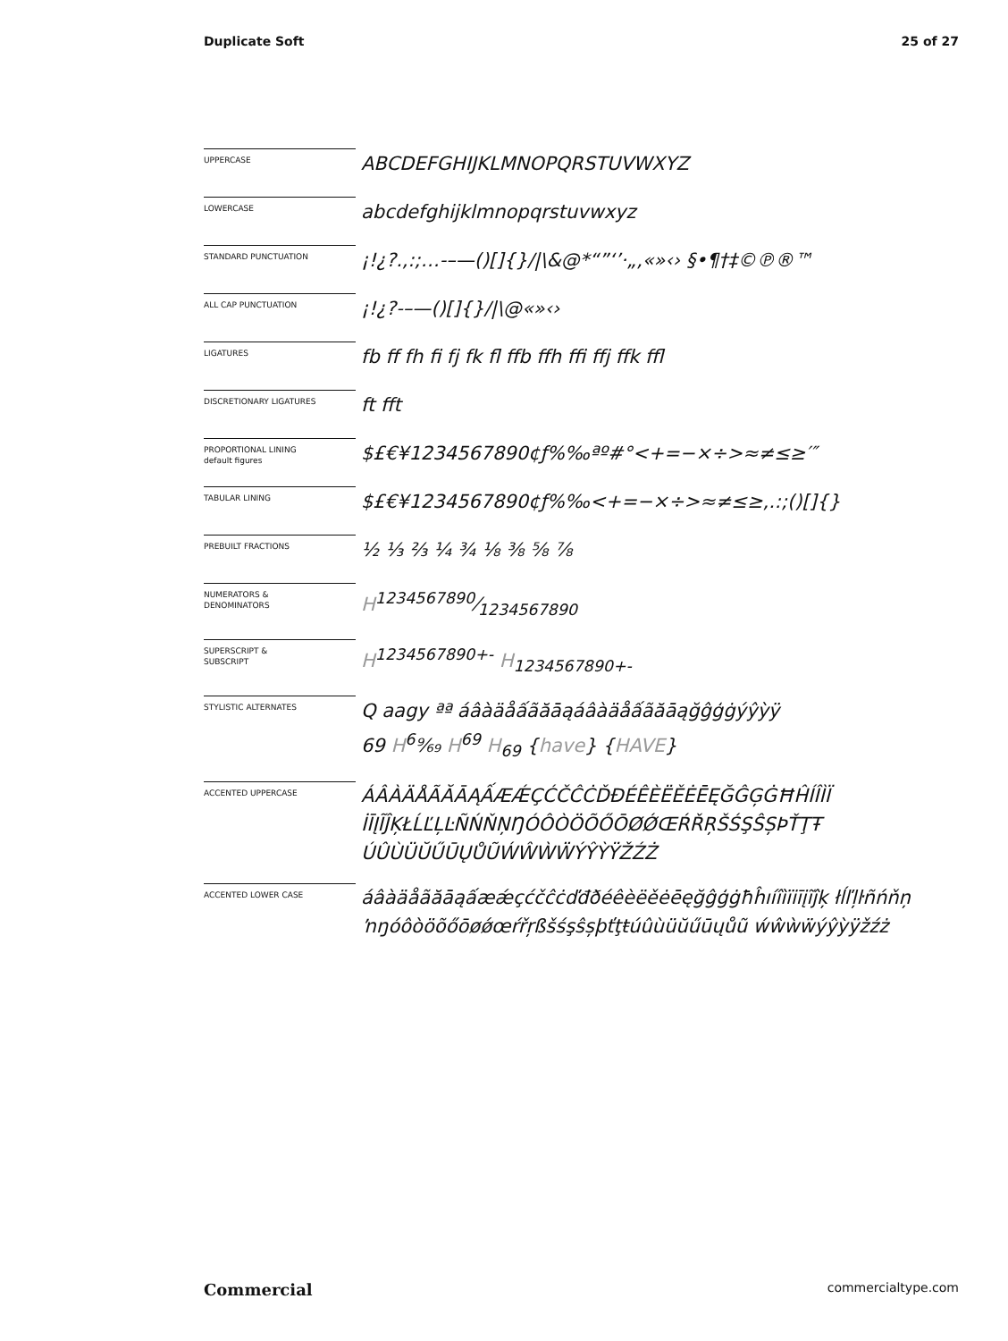Duplicate Soft 25 of 27
| UPPERCASE | ABCDEFGHIJKLMNOPQRSTUVWXYZ |
| LOWERCASE | abcdefghijklmnopqrstuvwxyz |
| STANDARD PUNCTUATION | ¡!¿?.,:;…-–—()[]{}//\&@*“”‘’·„‚«»‹› §•¶†‡©℗®™ |
| ALL CAP PUNCTUATION | ¡!¿?-–—()[]{}//\@«»‹› |
| LIGATURES | fb ff fh fi fj fk fl ffb ffh ffi ffj ffk ffl |
| DISCRETIONARY LIGATURES | ft fft |
| PROPORTIONAL LINING default figures | $£€¥1234567890¢ƒ%‰ªº#°<+=−×÷>≈≠≤≥′″ |
| TABULAR LINING | $£€¥1234567890¢ƒ%‰<+=−×÷>≈≠≤≥,.:;()[]{} |
| PREBUILT FRACTIONS | ½ ⅓ ⅔ ¼ ¾ ⅛ ⅜ ⅝ ⅞ |
| NUMERATORS & DENOMINATORS | H1234567890⁄1234567890 |
| SUPERSCRIPT & SUBSCRIPT | H<sup>1234567890+-</sup> H<sub>1234567890+-</sub> |
| STYLISTIC ALTERNATES | Q aagy ªª áâàäåấãăāąáâàäåấãăāąğĝģġýŷỳÿ 69 H<sup>6</sup>⁹⁄₆₉ H<sup>69</sup> H<sub>69</sub> { have } { HAVE } |
| ACCENTED UPPERCASE | ÁÂÀÄÅÃĂĀĄẤÆǼÇĆČĈĊĎĐÉÊÈËĚĖĒĘĞĜĢĠĦĤÍÎÌÏ İĪĮĨĴĶŁĹĽĻĿÑŃŇŅŊÓÔÒÖÕŐŌØǾŒŔŘŖŠŚŞŜȘÞŤŢŦ ÚÛÙÜŬŰŪŲŮŨẂŴẀẄÝŶỲŸŽŹŻ |
| ACCENTED LOWER CASE | áâàäåãăāąấæǽçćčĉċďđðéêèëěėēęğĝģġħĥıíîìïiīįĩĵķ łĺľļŀñńňņ ŉŋóôòöõőōøǿœŕřŗßšśşŝșþťţŧúûùüŭűūųůũ ẃŵẁẅýŷỳÿžźż |
Commercial commercialtype.com